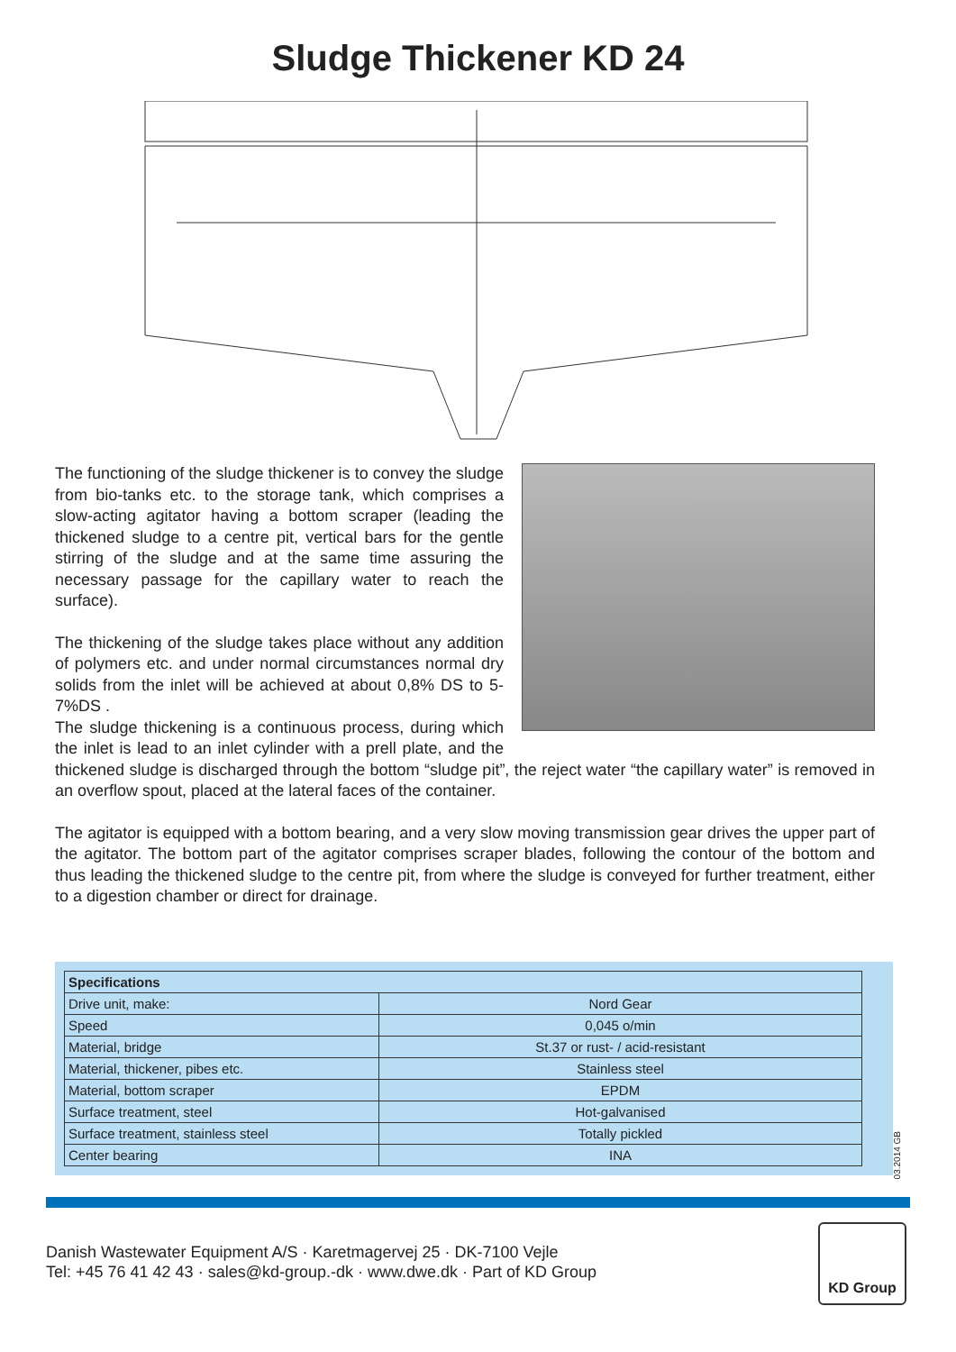Sludge Thickener KD 24
The functioning of the sludge thickener is to convey the sludge from bio-tanks etc. to the storage tank, which comprises a slow-acting agitator having a bottom scraper (leading the thickened sludge to a centre pit, vertical bars for the gentle stirring of the sludge and at the same time assuring the necessary passage for the capillary water to reach the surface).
The thickening of the sludge takes place without any addition of polymers etc. and under normal circumstances normal dry solids from the inlet will be achieved at about 0,8% DS to 5-7%DS .
The sludge thickening is a continuous process, during which the inlet is lead to an inlet cylinder with a prell plate, and the thickened sludge is discharged through the bottom “sludge pit”, the reject water “the capillary water” is removed in an overflow spout, placed at the lateral faces of the container.
The agitator is equipped with a bottom bearing, and a very slow moving transmission gear drives the upper part of the agitator. The bottom part of the agitator comprises scraper blades, following the contour of the bottom and thus leading the thickened sludge to the centre pit, from where the sludge is conveyed for further treatment, either to a digestion chamber or direct for drainage.
| Specifications | |
| --- | --- |
| Drive unit, make: | Nord Gear |
| Speed | 0,045 o/min |
| Material, bridge | St.37 or rust- / acid-resistant |
| Material, thickener, pibes etc. | Stainless steel |
| Material, bottom scraper | EPDM |
| Surface treatment, steel | Hot-galvanised |
| Surface treatment, stainless steel | Totally pickled |
| Center bearing | INA |
03.2014 GB
Danish Wastewater Equipment A/S · Karetmagervej 25 · DK-7100 Vejle
Tel: +45 76 41 42 43 · sales@kd-group.-dk · www.dwe.dk · Part of KD Group
KD Group